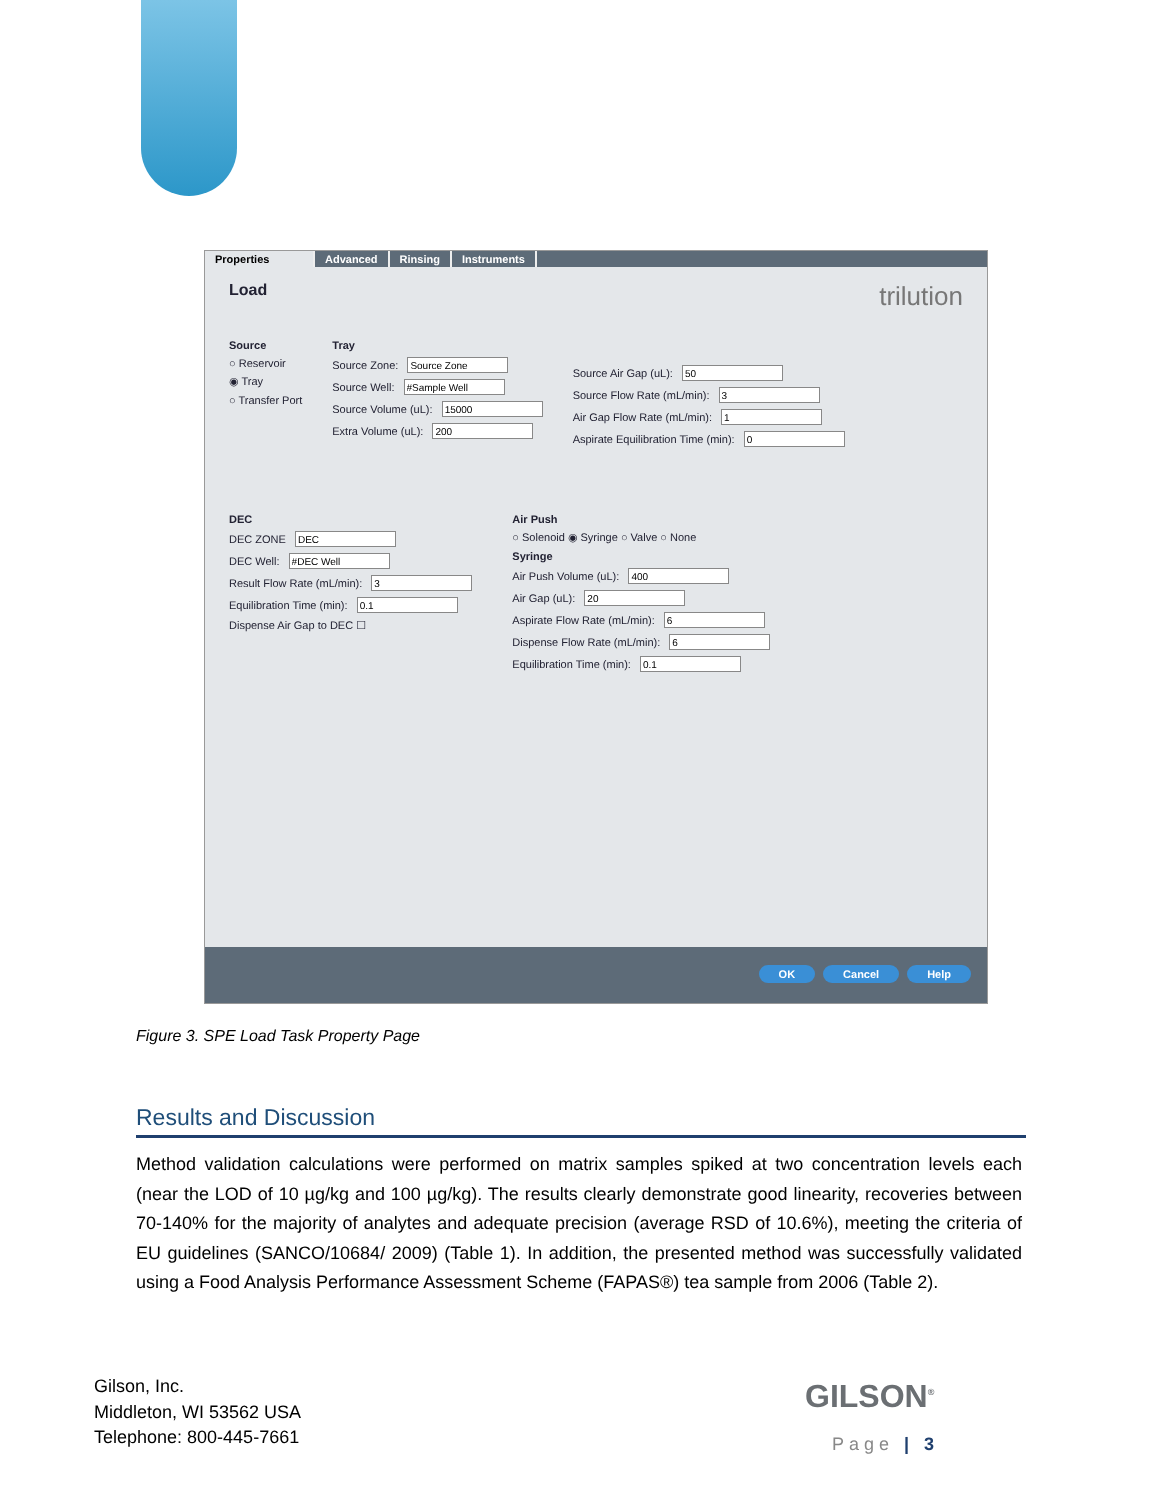Properties Advanced Rinsing Instruments
Load trilution
Source
○ Reservoir
◉ Tray
○ Transfer Port
Tray
Source Zone:
Source Well:
Source Volume (uL):
Extra Volume (uL):
Source Air Gap (uL):
Source Flow Rate (mL/min):
Air Gap Flow Rate (mL/min):
Aspirate Equilibration Time (min):
DEC
DEC ZONE
DEC Well:
Result Flow Rate (mL/min):
Equilibration Time (min):
Dispense Air Gap to DEC ☐
Air Push
○ Solenoid ◉ Syringe ○ Valve ○ None
Syringe
Air Push Volume (uL):
Air Gap (uL):
Aspirate Flow Rate (mL/min):
Dispense Flow Rate (mL/min):
Equilibration Time (min):
OK Cancel Help
Figure 3. SPE Load Task Property Page
Results and Discussion
Method validation calculations were performed on matrix samples spiked at two concentration levels each (near the LOD of 10 µg/kg and 100 µg/kg). The results clearly demonstrate good linearity, recoveries between 70-140% for the majority of analytes and adequate precision (average RSD of 10.6%), meeting the criteria of EU guidelines (SANCO/10684/ 2009) (Table 1). In addition, the presented method was successfully validated using a Food Analysis Performance Assessment Scheme (FAPAS®) tea sample from 2006 (Table 2).
Gilson, Inc.
Middleton, WI 53562 USA
Telephone: 800-445-7661
GILSON<sup>®</sup>
Page | 3